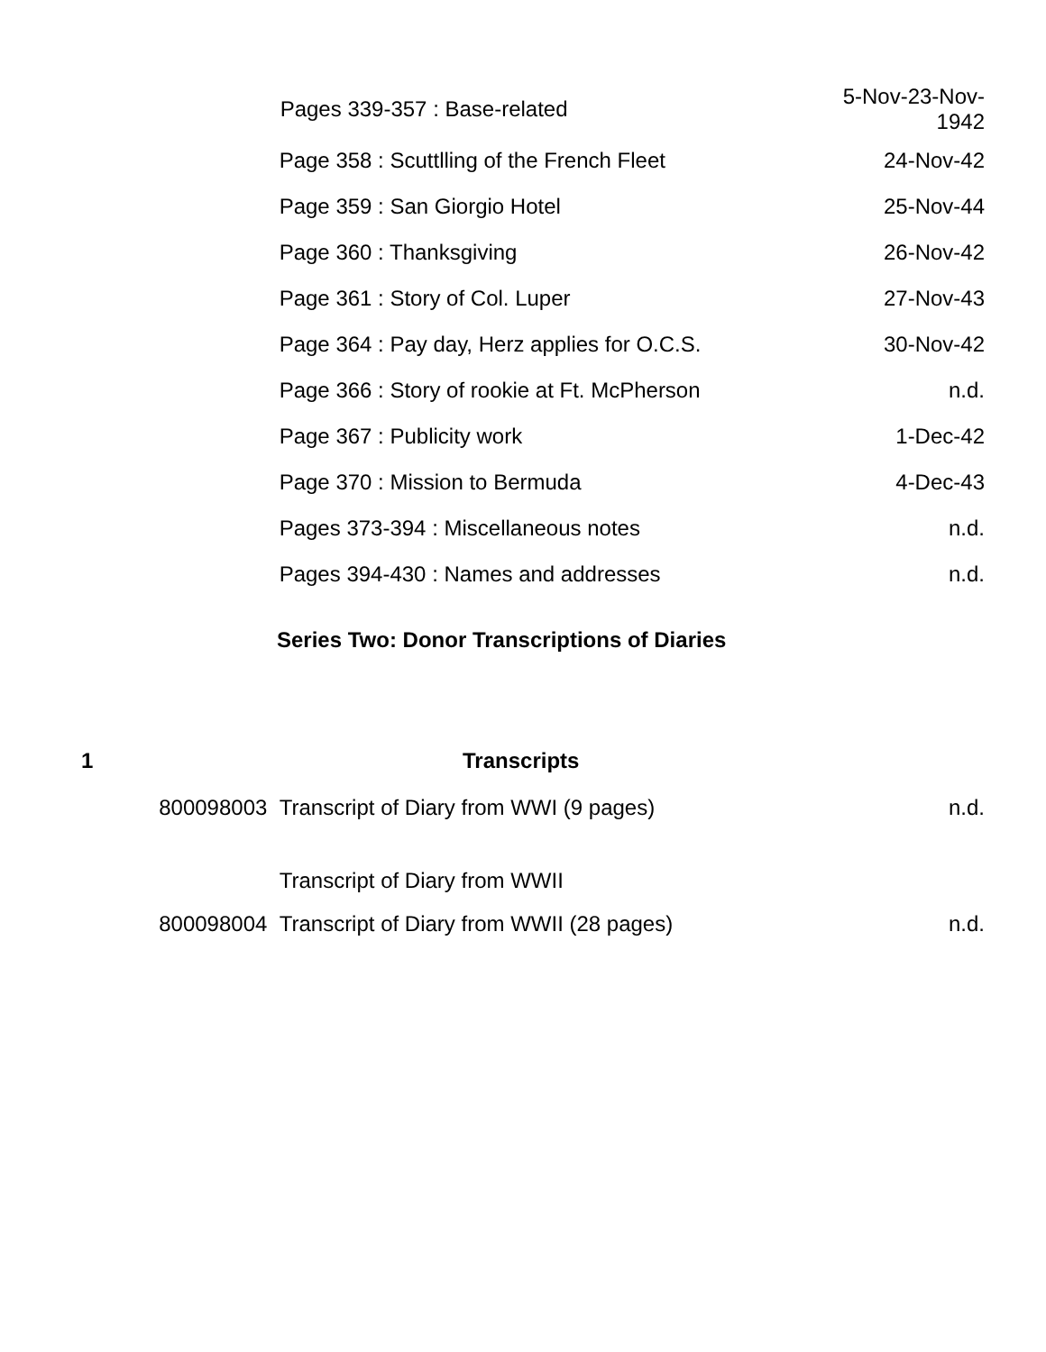| | | Pages 339-357 : Base-related | 5-Nov-23-Nov- 1942 |
| | | Page 358 : Scuttlling of the French Fleet | 24-Nov-42 |
| | | Page 359 : San Giorgio Hotel | 25-Nov-44 |
| | | Page 360 : Thanksgiving | 26-Nov-42 |
| | | Page 361 : Story of Col. Luper | 27-Nov-43 |
| | | Page 364 : Pay day, Herz applies for O.C.S. | 30-Nov-42 |
| | | Page 366 : Story of rookie at Ft. McPherson | n.d. |
| | | Page 367 : Publicity work | 1-Dec-42 |
| | | Page 370 : Mission to Bermuda | 4-Dec-43 |
| | | Pages 373-394 : Miscellaneous notes | n.d. |
| | | Pages 394-430 : Names and addresses | n.d. |
| | | Series Two: Donor Transcriptions of Diaries | |
| 1 | | Transcripts | |
| | 800098003 | Transcript of Diary from WWI (9 pages) | n.d. |
| | | Transcript of Diary from WWII | |
| | 800098004 | Transcript of Diary from WWII (28 pages) | n.d. |